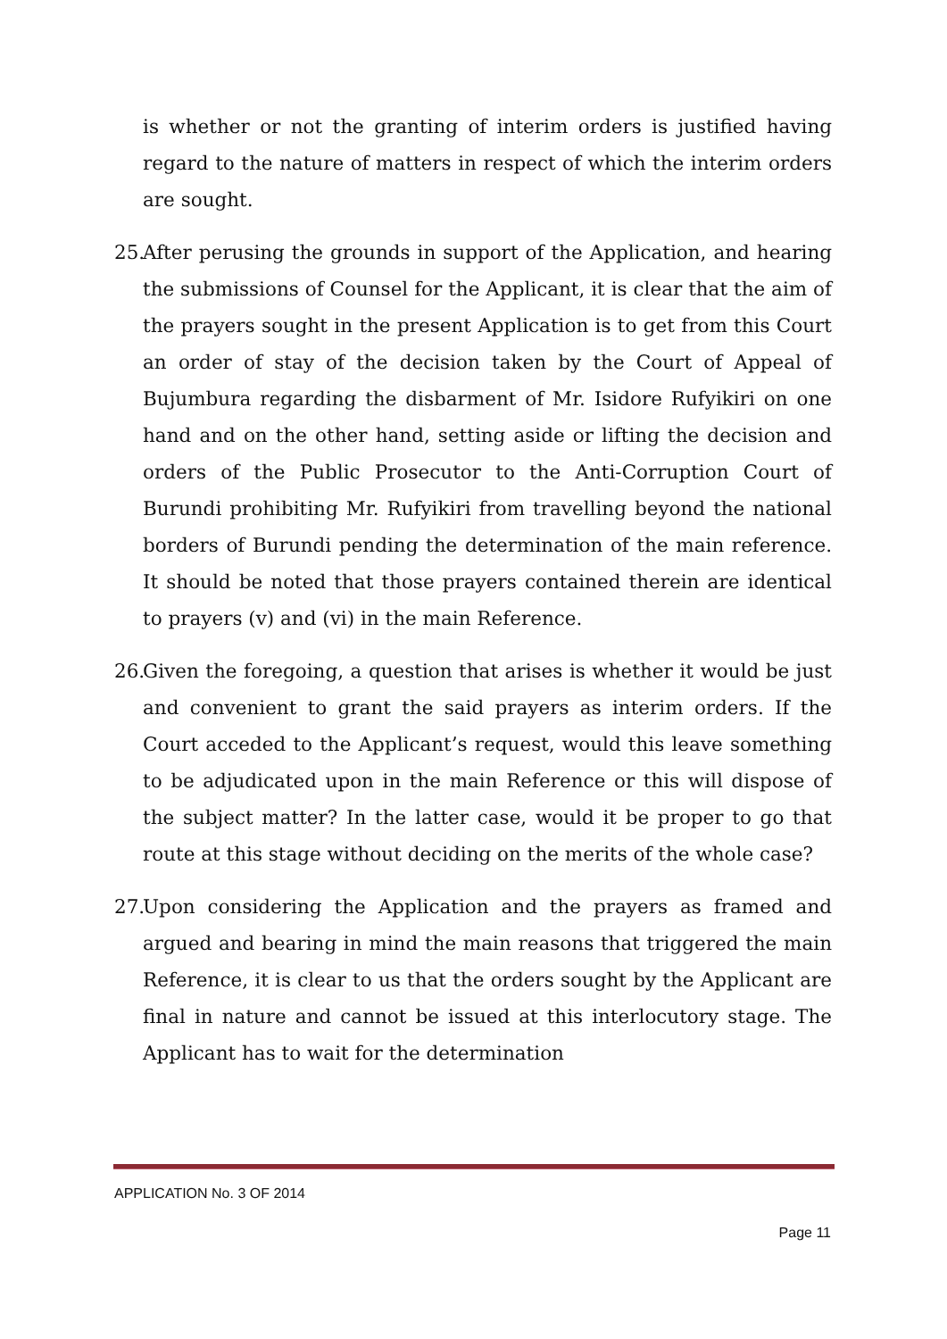is whether or not the granting of interim orders is justified having regard to the nature of matters in respect of which the interim orders are sought.
25. After perusing the grounds in support of the Application, and hearing the submissions of Counsel for the Applicant, it is clear that the aim of the prayers sought in the present Application is to get from this Court an order of stay of the decision taken by the Court of Appeal of Bujumbura regarding the disbarment of Mr. Isidore Rufyikiri on one hand and on the other hand, setting aside or lifting the decision and orders of the Public Prosecutor to the Anti-Corruption Court of Burundi prohibiting Mr. Rufyikiri from travelling beyond the national borders of Burundi pending the determination of the main reference. It should be noted that those prayers contained therein are identical to prayers (v) and (vi) in the main Reference.
26. Given the foregoing, a question that arises is whether it would be just and convenient to grant the said prayers as interim orders. If the Court acceded to the Applicant’s request, would this leave something to be adjudicated upon in the main Reference or this will dispose of the subject matter? In the latter case, would it be proper to go that route at this stage without deciding on the merits of the whole case?
27. Upon considering the Application and the prayers as framed and argued and bearing in mind the main reasons that triggered the main Reference, it is clear to us that the orders sought by the Applicant are final in nature and cannot be issued at this interlocutory stage. The Applicant has to wait for the determination
APPLICATION No. 3 OF 2014
Page 11